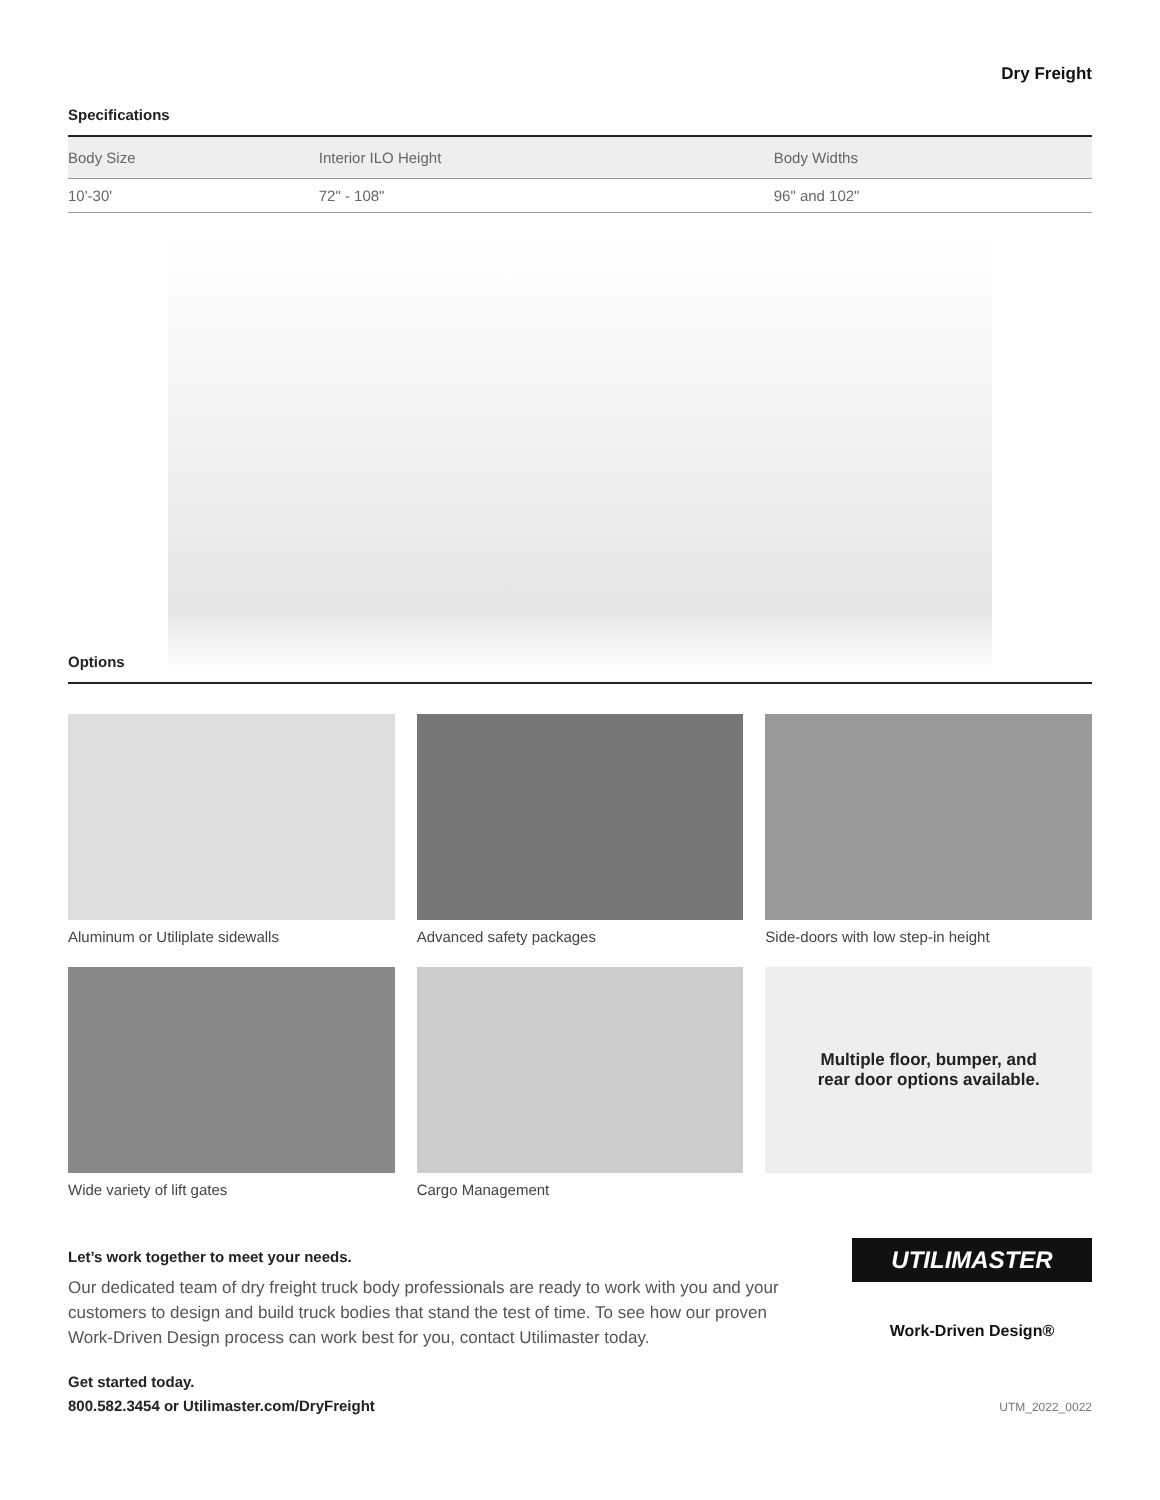Dry Freight
Specifications
| Body Size | Interior ILO Height | Body Widths |
| --- | --- | --- |
| 10'-30' | 72" - 108" | 96" and 102" |
Options
Aluminum or Utiliplate sidewalls
Advanced safety packages
Side-doors with low step-in height
Wide variety of lift gates
Cargo Management
Multiple floor, bumper, and
rear door options available.
Let’s work together to meet your needs.
Our dedicated team of dry freight truck body professionals are ready to work with you and your customers to design and build truck bodies that stand the test of time. To see how our proven Work-Driven Design process can work best for you, contact Utilimaster today.
Get started today.
800.582.3454 or Utilimaster.com/DryFreight
UTILIMASTER
Work-Driven Design®
UTM_2022_0022